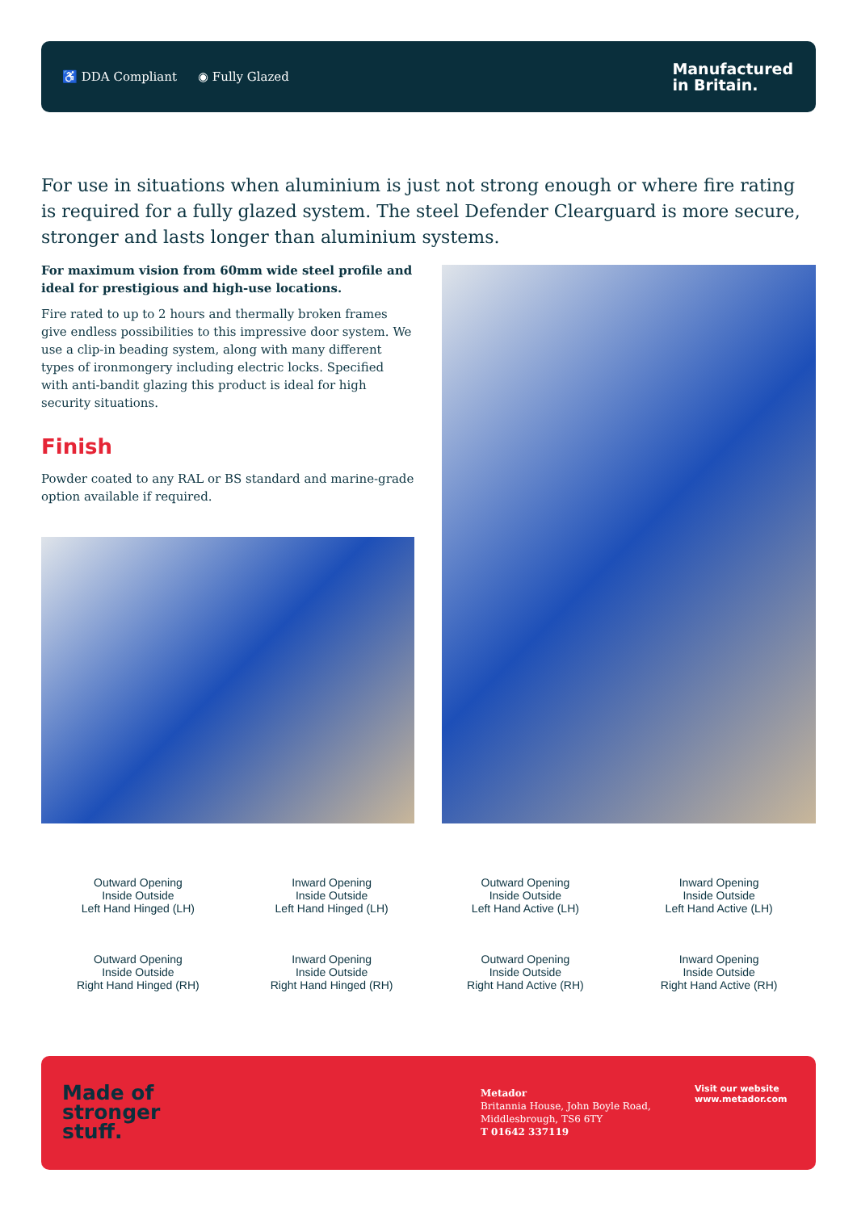♿ DDA Compliant ◉ Fully Glazed
Manufactured
in Britain.
For use in situations when aluminium is just not strong enough or where fire rating is required for a fully glazed system. The steel Defender Clearguard is more secure, stronger and lasts longer than aluminium systems.
For maximum vision from 60mm wide steel profile and ideal for prestigious and high-use locations.
Fire rated to up to 2 hours and thermally broken frames give endless possibilities to this impressive door system. We use a clip-in beading system, along with many different types of ironmongery including electric locks. Specified with anti-bandit glazing this product is ideal for high security situations.
Finish
Powder coated to any RAL or BS standard and marine-grade option available if required.
Outward Opening
Inside Outside
Left Hand Hinged (LH)
Inward Opening
Inside Outside
Left Hand Hinged (LH)
Outward Opening
Inside Outside
Left Hand Active (LH)
Inward Opening
Inside Outside
Left Hand Active (LH)
Outward Opening
Inside Outside
Right Hand Hinged (RH)
Inward Opening
Inside Outside
Right Hand Hinged (RH)
Outward Opening
Inside Outside
Right Hand Active (RH)
Inward Opening
Inside Outside
Right Hand Active (RH)
Made of
stronger
stuff.
Metador
Britannia House, John Boyle Road,
Middlesbrough, TS6 6TY
T 01642 337119
Visit our website
www.metador.com